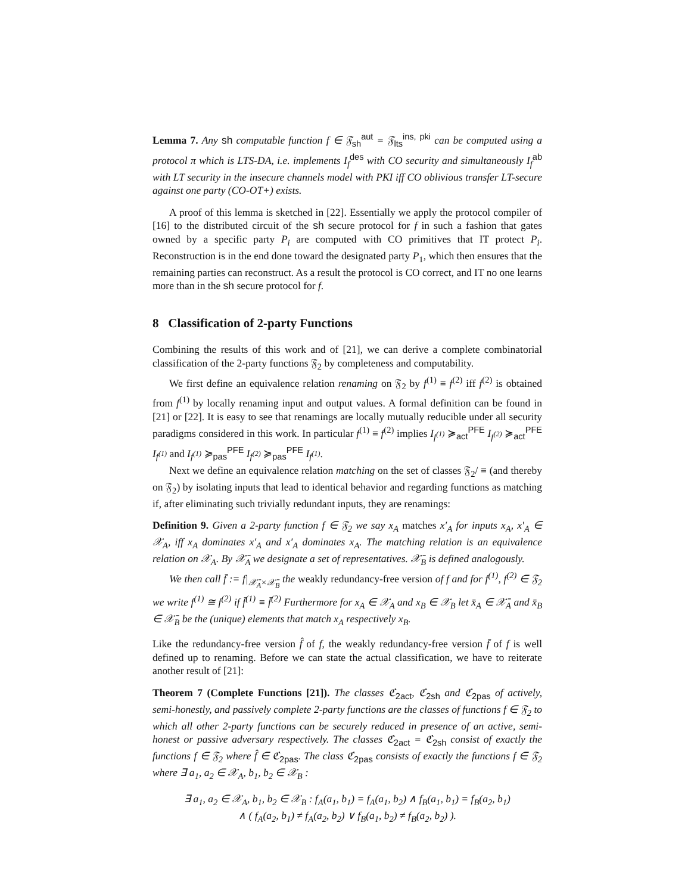Lemma 7. Any sh computable function f ∈ 𝔉<sub>sh</sub><sup>aut</sup> = 𝔉<sub>lts</sub><sup>ins, pki</sup> can be computed using a protocol π which is LTS-DA, i.e. implements I<sub>f</sub><sup>des</sup> with CO security and simultaneously I<sub>f</sub><sup>ab</sup> with LT security in the insecure channels model with PKI iff CO oblivious transfer LT-secure against one party (CO-OT+) exists.
A proof of this lemma is sketched in [22]. Essentially we apply the protocol compiler of [16] to the distributed circuit of the sh secure protocol for f in such a fashion that gates owned by a specific party P<sub>i</sub> are computed with CO primitives that IT protect P<sub>i</sub>. Reconstruction is in the end done toward the designated party P<sub>1</sub>, which then ensures that the remaining parties can reconstruct. As a result the protocol is CO correct, and IT no one learns more than in the sh secure protocol for f.
8 Classification of 2-party Functions
Combining the results of this work and of [21], we can derive a complete combinatorial classification of the 2-party functions 𝔉<sub>2</sub> by completeness and computability.
We first define an equivalence relation renaming on 𝔉<sub>2</sub> by f<sup>(1)</sup> ≡ f<sup>(2)</sup> iff f<sup>(2)</sup> is obtained from f<sup>(1)</sup> by locally renaming input and output values. A formal definition can be found in [21] or [22]. It is easy to see that renamings are locally mutually reducible under all security paradigms considered in this work. In particular f<sup>(1)</sup> ≡ f<sup>(2)</sup> implies I<sub>f<sup>(1)</sup></sub> ≽<sub>act</sub><sup>PFE</sup> I<sub>f<sup>(2)</sup></sub> ≽<sub>act</sub><sup>PFE</sup> I<sub>f<sup>(1)</sup></sub> and I<sub>f<sup>(1)</sup></sub> ≽<sub>pas</sub><sup>PFE</sup> I<sub>f<sup>(2)</sup></sub> ≽<sub>pas</sub><sup>PFE</sup> I<sub>f<sup>(1)</sup></sub>.
Next we define an equivalence relation matching on the set of classes 𝔉<sub>2</sub>/ ≡ (and thereby on 𝔉<sub>2</sub>) by isolating inputs that lead to identical behavior and regarding functions as matching if, after eliminating such trivially redundant inputs, they are renamings:
Definition 9. Given a 2-party function f ∈ 𝔉<sub>2</sub> we say x<sub>A</sub> matches x′<sub>A</sub> for inputs x<sub>A</sub>, x′<sub>A</sub> ∈ 𝒳<sub>A</sub>, iff x<sub>A</sub> dominates x′<sub>A</sub> and x′<sub>A</sub> dominates x<sub>A</sub>. The matching relation is an equivalence relation on 𝒳<sub>A</sub>. By 𝒳̄<sub>A</sub> we designate a set of representatives. 𝒳̄<sub>B</sub> is defined analogously.
We then call f̄ := f|<sub>𝒳̄<sub>A</sub>×𝒳̄<sub>B</sub></sub> the weakly redundancy-free version of f and for f<sup>(1)</sup>, f<sup>(2)</sup> ∈ 𝔉<sub>2</sub> we write f<sup>(1)</sup> ≅ f<sup>(2)</sup> if f̄<sup>(1)</sup> ≡ f̄<sup>(2)</sup> Furthermore for x<sub>A</sub> ∈ 𝒳<sub>A</sub> and x<sub>B</sub> ∈ 𝒳<sub>B</sub> let x̄<sub>A</sub> ∈ 𝒳̄<sub>A</sub> and x̄<sub>B</sub> ∈ 𝒳̄<sub>B</sub> be the (unique) elements that match x<sub>A</sub> respectively x<sub>B</sub>.
Like the redundancy-free version f̂ of f, the weakly redundancy-free version f̄ of f is well defined up to renaming. Before we can state the actual classification, we have to reiterate another result of [21]:
Theorem 7 (Complete Functions [21]). The classes ℭ<sub>2act</sub>, ℭ<sub>2sh</sub> and ℭ<sub>2pas</sub> of actively, semi-honestly, and passively complete 2-party functions are the classes of functions f ∈ 𝔉<sub>2</sub> to which all other 2-party functions can be securely reduced in presence of an active, semi-honest or passive adversary respectively. The classes ℭ<sub>2act</sub> = ℭ<sub>2sh</sub> consist of exactly the functions f ∈ 𝔉<sub>2</sub> where f̂ ∈ ℭ<sub>2pas</sub>. The class ℭ<sub>2pas</sub> consists of exactly the functions f ∈ 𝔉<sub>2</sub> where ∃ a<sub>1</sub>, a<sub>2</sub> ∈ 𝒳<sub>A</sub>, b<sub>1</sub>, b<sub>2</sub> ∈ 𝒳<sub>B</sub> :
∃ a<sub>1</sub>, a<sub>2</sub> ∈ 𝒳<sub>A</sub>, b<sub>1</sub>, b<sub>2</sub> ∈ 𝒳<sub>B</sub> : f<sub>A</sub>(a<sub>1</sub>, b<sub>1</sub>) = f<sub>A</sub>(a<sub>1</sub>, b<sub>2</sub>) ∧ f<sub>B</sub>(a<sub>1</sub>, b<sub>1</sub>) = f<sub>B</sub>(a<sub>2</sub>, b<sub>1</sub>)
∧ ( f<sub>A</sub>(a<sub>2</sub>, b<sub>1</sub>) ≠ f<sub>A</sub>(a<sub>2</sub>, b<sub>2</sub>) ∨ f<sub>B</sub>(a<sub>1</sub>, b<sub>2</sub>) ≠ f<sub>B</sub>(a<sub>2</sub>, b<sub>2</sub>) ).